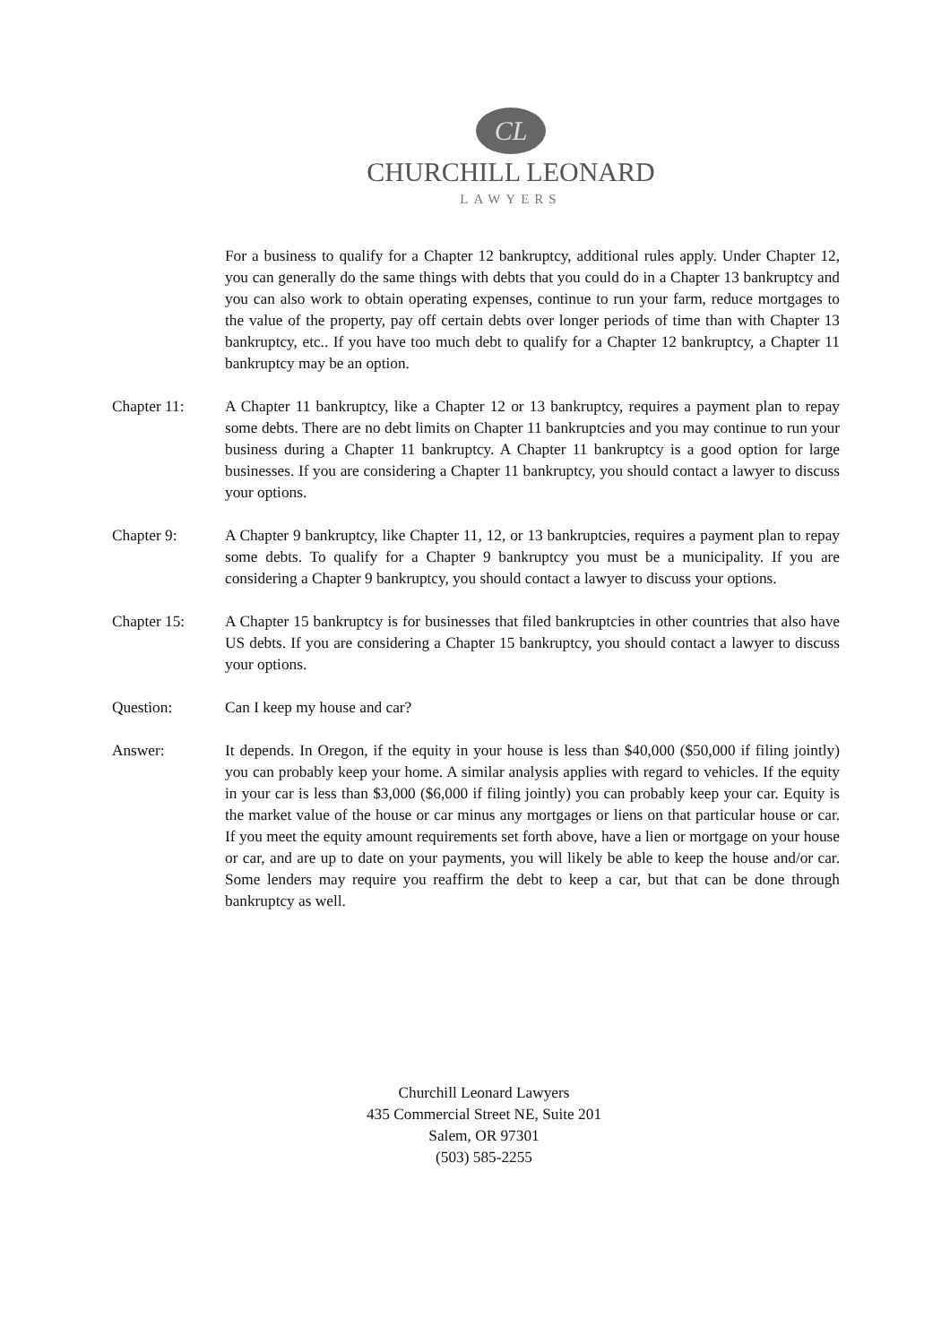CL
CHURCHILL LEONARD
LAWYERS
For a business to qualify for a Chapter 12 bankruptcy, additional rules apply. Under Chapter 12, you can generally do the same things with debts that you could do in a Chapter 13 bankruptcy and you can also work to obtain operating expenses, continue to run your farm, reduce mortgages to the value of the property, pay off certain debts over longer periods of time than with Chapter 13 bankruptcy, etc.. If you have too much debt to qualify for a Chapter 12 bankruptcy, a Chapter 11 bankruptcy may be an option.
Chapter 11: A Chapter 11 bankruptcy, like a Chapter 12 or 13 bankruptcy, requires a payment plan to repay some debts. There are no debt limits on Chapter 11 bankruptcies and you may continue to run your business during a Chapter 11 bankruptcy. A Chapter 11 bankruptcy is a good option for large businesses. If you are considering a Chapter 11 bankruptcy, you should contact a lawyer to discuss your options.
Chapter 9: A Chapter 9 bankruptcy, like Chapter 11, 12, or 13 bankruptcies, requires a payment plan to repay some debts. To qualify for a Chapter 9 bankruptcy you must be a municipality. If you are considering a Chapter 9 bankruptcy, you should contact a lawyer to discuss your options.
Chapter 15: A Chapter 15 bankruptcy is for businesses that filed bankruptcies in other countries that also have US debts. If you are considering a Chapter 15 bankruptcy, you should contact a lawyer to discuss your options.
Question: Can I keep my house and car?
Answer: It depends. In Oregon, if the equity in your house is less than $40,000 ($50,000 if filing jointly) you can probably keep your home. A similar analysis applies with regard to vehicles. If the equity in your car is less than $3,000 ($6,000 if filing jointly) you can probably keep your car. Equity is the market value of the house or car minus any mortgages or liens on that particular house or car. If you meet the equity amount requirements set forth above, have a lien or mortgage on your house or car, and are up to date on your payments, you will likely be able to keep the house and/or car. Some lenders may require you reaffirm the debt to keep a car, but that can be done through bankruptcy as well.
Churchill Leonard Lawyers
435 Commercial Street NE, Suite 201
Salem, OR 97301
(503) 585-2255